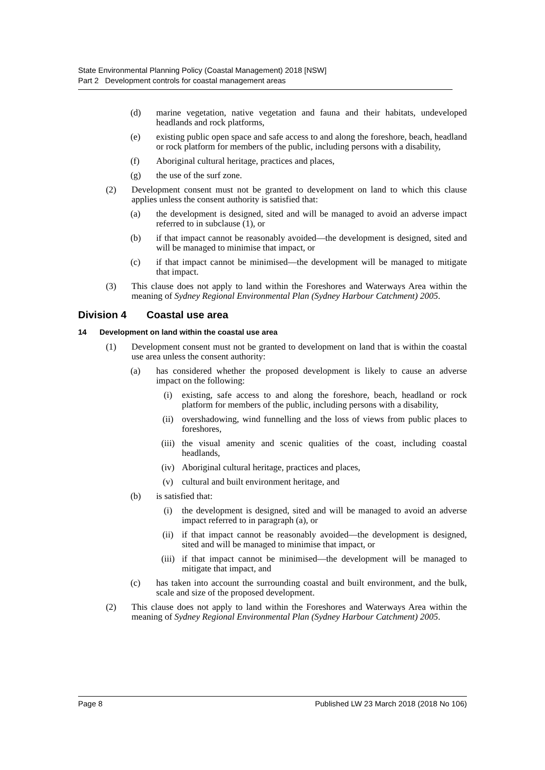State Environmental Planning Policy (Coastal Management) 2018 [NSW]
Part 2 Development controls for coastal management areas
(d) marine vegetation, native vegetation and fauna and their habitats, undeveloped headlands and rock platforms,
(e) existing public open space and safe access to and along the foreshore, beach, headland or rock platform for members of the public, including persons with a disability,
(f) Aboriginal cultural heritage, practices and places,
(g) the use of the surf zone.
(2) Development consent must not be granted to development on land to which this clause applies unless the consent authority is satisfied that:
(a) the development is designed, sited and will be managed to avoid an adverse impact referred to in subclause (1), or
(b) if that impact cannot be reasonably avoided—the development is designed, sited and will be managed to minimise that impact, or
(c) if that impact cannot be minimised—the development will be managed to mitigate that impact.
(3) This clause does not apply to land within the Foreshores and Waterways Area within the meaning of Sydney Regional Environmental Plan (Sydney Harbour Catchment) 2005.
Division 4 Coastal use area
14 Development on land within the coastal use area
(1) Development consent must not be granted to development on land that is within the coastal use area unless the consent authority:
(a) has considered whether the proposed development is likely to cause an adverse impact on the following:
(i) existing, safe access to and along the foreshore, beach, headland or rock platform for members of the public, including persons with a disability,
(ii) overshadowing, wind funnelling and the loss of views from public places to foreshores,
(iii) the visual amenity and scenic qualities of the coast, including coastal headlands,
(iv) Aboriginal cultural heritage, practices and places,
(v) cultural and built environment heritage, and
(b) is satisfied that:
(i) the development is designed, sited and will be managed to avoid an adverse impact referred to in paragraph (a), or
(ii) if that impact cannot be reasonably avoided—the development is designed, sited and will be managed to minimise that impact, or
(iii) if that impact cannot be minimised—the development will be managed to mitigate that impact, and
(c) has taken into account the surrounding coastal and built environment, and the bulk, scale and size of the proposed development.
(2) This clause does not apply to land within the Foreshores and Waterways Area within the meaning of Sydney Regional Environmental Plan (Sydney Harbour Catchment) 2005.
Page 8 Published LW 23 March 2018 (2018 No 106)